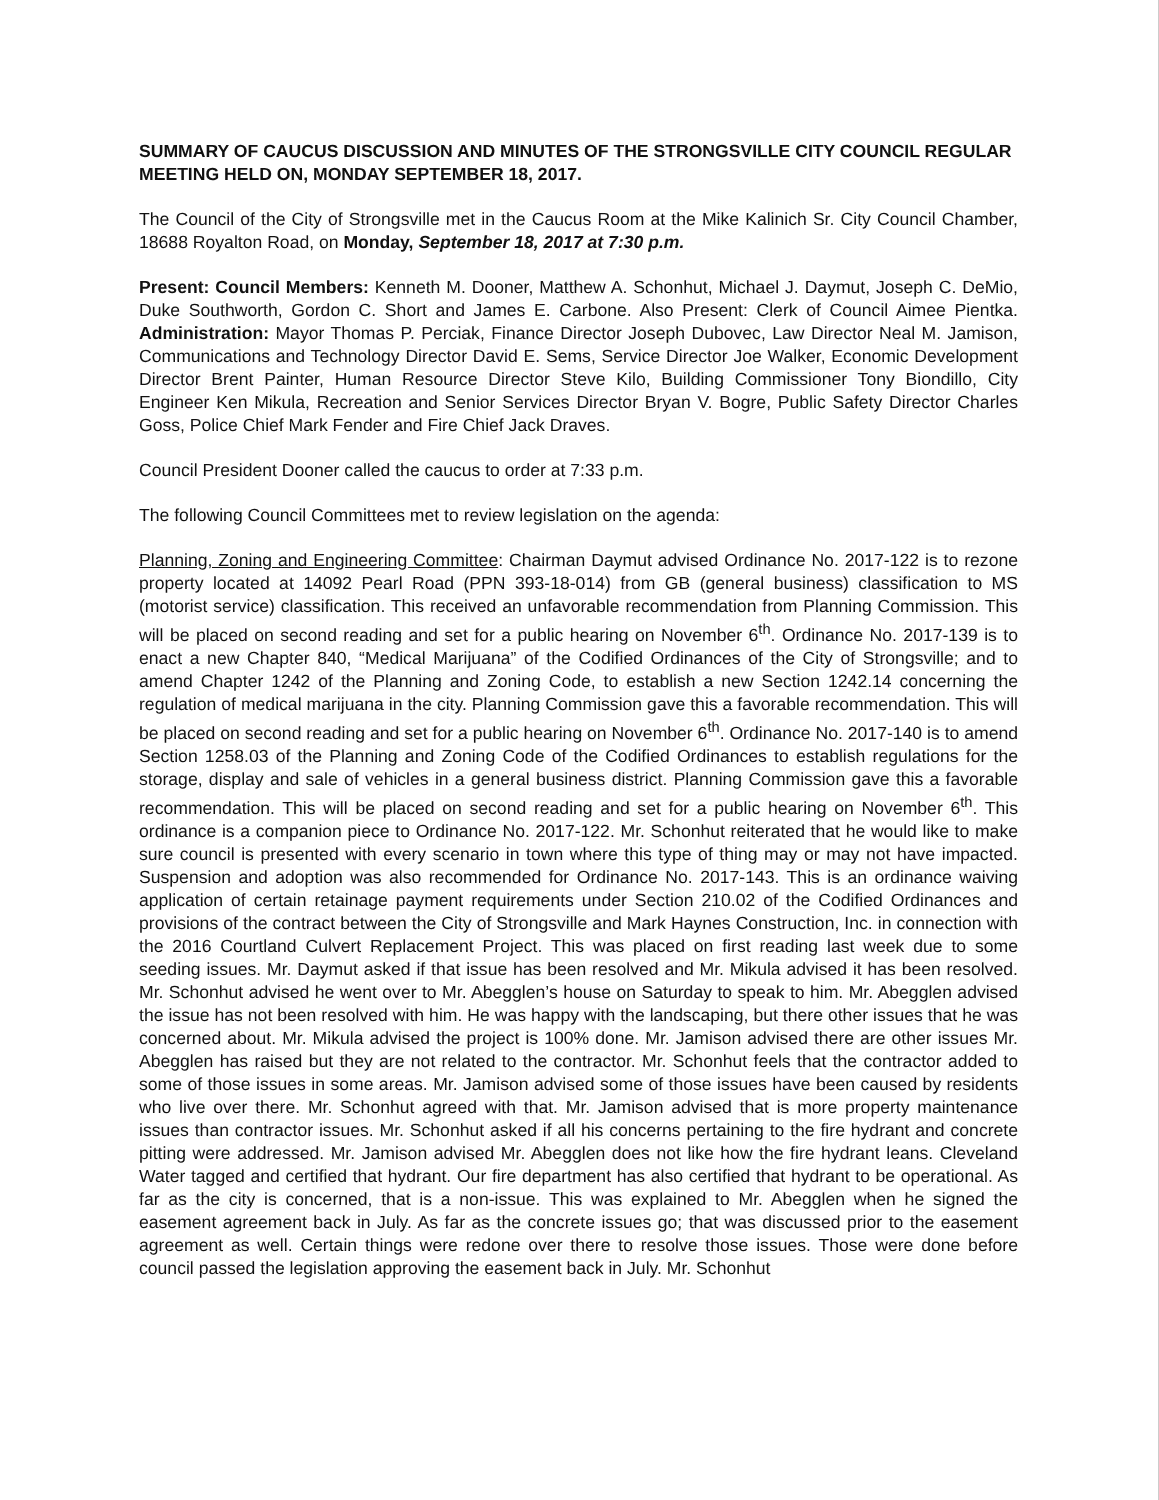SUMMARY OF CAUCUS DISCUSSION AND MINUTES OF THE STRONGSVILLE CITY COUNCIL REGULAR MEETING HELD ON, MONDAY SEPTEMBER 18, 2017.
The Council of the City of Strongsville met in the Caucus Room at the Mike Kalinich Sr. City Council Chamber, 18688 Royalton Road, on Monday, September 18, 2017 at 7:30 p.m.
Present: Council Members: Kenneth M. Dooner, Matthew A. Schonhut, Michael J. Daymut, Joseph C. DeMio, Duke Southworth, Gordon C. Short and James E. Carbone. Also Present: Clerk of Council Aimee Pientka. Administration: Mayor Thomas P. Perciak, Finance Director Joseph Dubovec, Law Director Neal M. Jamison, Communications and Technology Director David E. Sems, Service Director Joe Walker, Economic Development Director Brent Painter, Human Resource Director Steve Kilo, Building Commissioner Tony Biondillo, City Engineer Ken Mikula, Recreation and Senior Services Director Bryan V. Bogre, Public Safety Director Charles Goss, Police Chief Mark Fender and Fire Chief Jack Draves.
Council President Dooner called the caucus to order at 7:33 p.m.
The following Council Committees met to review legislation on the agenda:
Planning, Zoning and Engineering Committee: Chairman Daymut advised Ordinance No. 2017-122 is to rezone property located at 14092 Pearl Road (PPN 393-18-014) from GB (general business) classification to MS (motorist service) classification. This received an unfavorable recommendation from Planning Commission. This will be placed on second reading and set for a public hearing on November 6<sup>th</sup>. Ordinance No. 2017-139 is to enact a new Chapter 840, “Medical Marijuana” of the Codified Ordinances of the City of Strongsville; and to amend Chapter 1242 of the Planning and Zoning Code, to establish a new Section 1242.14 concerning the regulation of medical marijuana in the city. Planning Commission gave this a favorable recommendation. This will be placed on second reading and set for a public hearing on November 6<sup>th</sup>. Ordinance No. 2017-140 is to amend Section 1258.03 of the Planning and Zoning Code of the Codified Ordinances to establish regulations for the storage, display and sale of vehicles in a general business district. Planning Commission gave this a favorable recommendation. This will be placed on second reading and set for a public hearing on November 6<sup>th</sup>. This ordinance is a companion piece to Ordinance No. 2017-122. Mr. Schonhut reiterated that he would like to make sure council is presented with every scenario in town where this type of thing may or may not have impacted. Suspension and adoption was also recommended for Ordinance No. 2017-143. This is an ordinance waiving application of certain retainage payment requirements under Section 210.02 of the Codified Ordinances and provisions of the contract between the City of Strongsville and Mark Haynes Construction, Inc. in connection with the 2016 Courtland Culvert Replacement Project. This was placed on first reading last week due to some seeding issues. Mr. Daymut asked if that issue has been resolved and Mr. Mikula advised it has been resolved. Mr. Schonhut advised he went over to Mr. Abegglen’s house on Saturday to speak to him. Mr. Abegglen advised the issue has not been resolved with him. He was happy with the landscaping, but there other issues that he was concerned about. Mr. Mikula advised the project is 100% done. Mr. Jamison advised there are other issues Mr. Abegglen has raised but they are not related to the contractor. Mr. Schonhut feels that the contractor added to some of those issues in some areas. Mr. Jamison advised some of those issues have been caused by residents who live over there. Mr. Schonhut agreed with that. Mr. Jamison advised that is more property maintenance issues than contractor issues. Mr. Schonhut asked if all his concerns pertaining to the fire hydrant and concrete pitting were addressed. Mr. Jamison advised Mr. Abegglen does not like how the fire hydrant leans. Cleveland Water tagged and certified that hydrant. Our fire department has also certified that hydrant to be operational. As far as the city is concerned, that is a non-issue. This was explained to Mr. Abegglen when he signed the easement agreement back in July. As far as the concrete issues go; that was discussed prior to the easement agreement as well. Certain things were redone over there to resolve those issues. Those were done before council passed the legislation approving the easement back in July. Mr. Schonhut